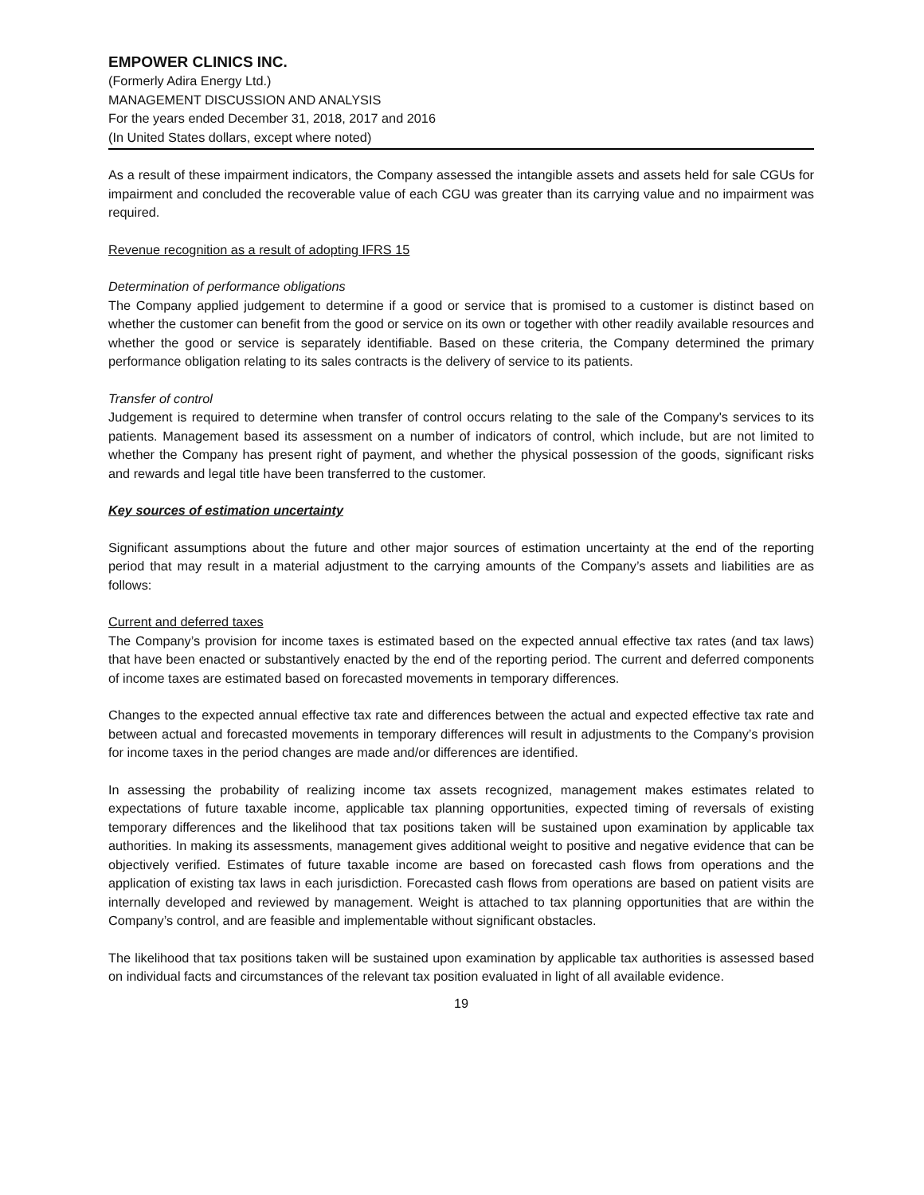EMPOWER CLINICS INC.
(Formerly Adira Energy Ltd.)
MANAGEMENT DISCUSSION AND ANALYSIS
For the years ended December 31, 2018, 2017 and 2016
(In United States dollars, except where noted)
As a result of these impairment indicators, the Company assessed the intangible assets and assets held for sale CGUs for impairment and concluded the recoverable value of each CGU was greater than its carrying value and no impairment was required.
Revenue recognition as a result of adopting IFRS 15
Determination of performance obligations
The Company applied judgement to determine if a good or service that is promised to a customer is distinct based on whether the customer can benefit from the good or service on its own or together with other readily available resources and whether the good or service is separately identifiable. Based on these criteria, the Company determined the primary performance obligation relating to its sales contracts is the delivery of service to its patients.
Transfer of control
Judgement is required to determine when transfer of control occurs relating to the sale of the Company's services to its patients. Management based its assessment on a number of indicators of control, which include, but are not limited to whether the Company has present right of payment, and whether the physical possession of the goods, significant risks and rewards and legal title have been transferred to the customer.
Key sources of estimation uncertainty
Significant assumptions about the future and other major sources of estimation uncertainty at the end of the reporting period that may result in a material adjustment to the carrying amounts of the Company’s assets and liabilities are as follows:
Current and deferred taxes
The Company’s provision for income taxes is estimated based on the expected annual effective tax rates (and tax laws) that have been enacted or substantively enacted by the end of the reporting period. The current and deferred components of income taxes are estimated based on forecasted movements in temporary differences.
Changes to the expected annual effective tax rate and differences between the actual and expected effective tax rate and between actual and forecasted movements in temporary differences will result in adjustments to the Company’s provision for income taxes in the period changes are made and/or differences are identified.
In assessing the probability of realizing income tax assets recognized, management makes estimates related to expectations of future taxable income, applicable tax planning opportunities, expected timing of reversals of existing temporary differences and the likelihood that tax positions taken will be sustained upon examination by applicable tax authorities. In making its assessments, management gives additional weight to positive and negative evidence that can be objectively verified. Estimates of future taxable income are based on forecasted cash flows from operations and the application of existing tax laws in each jurisdiction. Forecasted cash flows from operations are based on patient visits are internally developed and reviewed by management. Weight is attached to tax planning opportunities that are within the Company’s control, and are feasible and implementable without significant obstacles.
The likelihood that tax positions taken will be sustained upon examination by applicable tax authorities is assessed based on individual facts and circumstances of the relevant tax position evaluated in light of all available evidence.
19